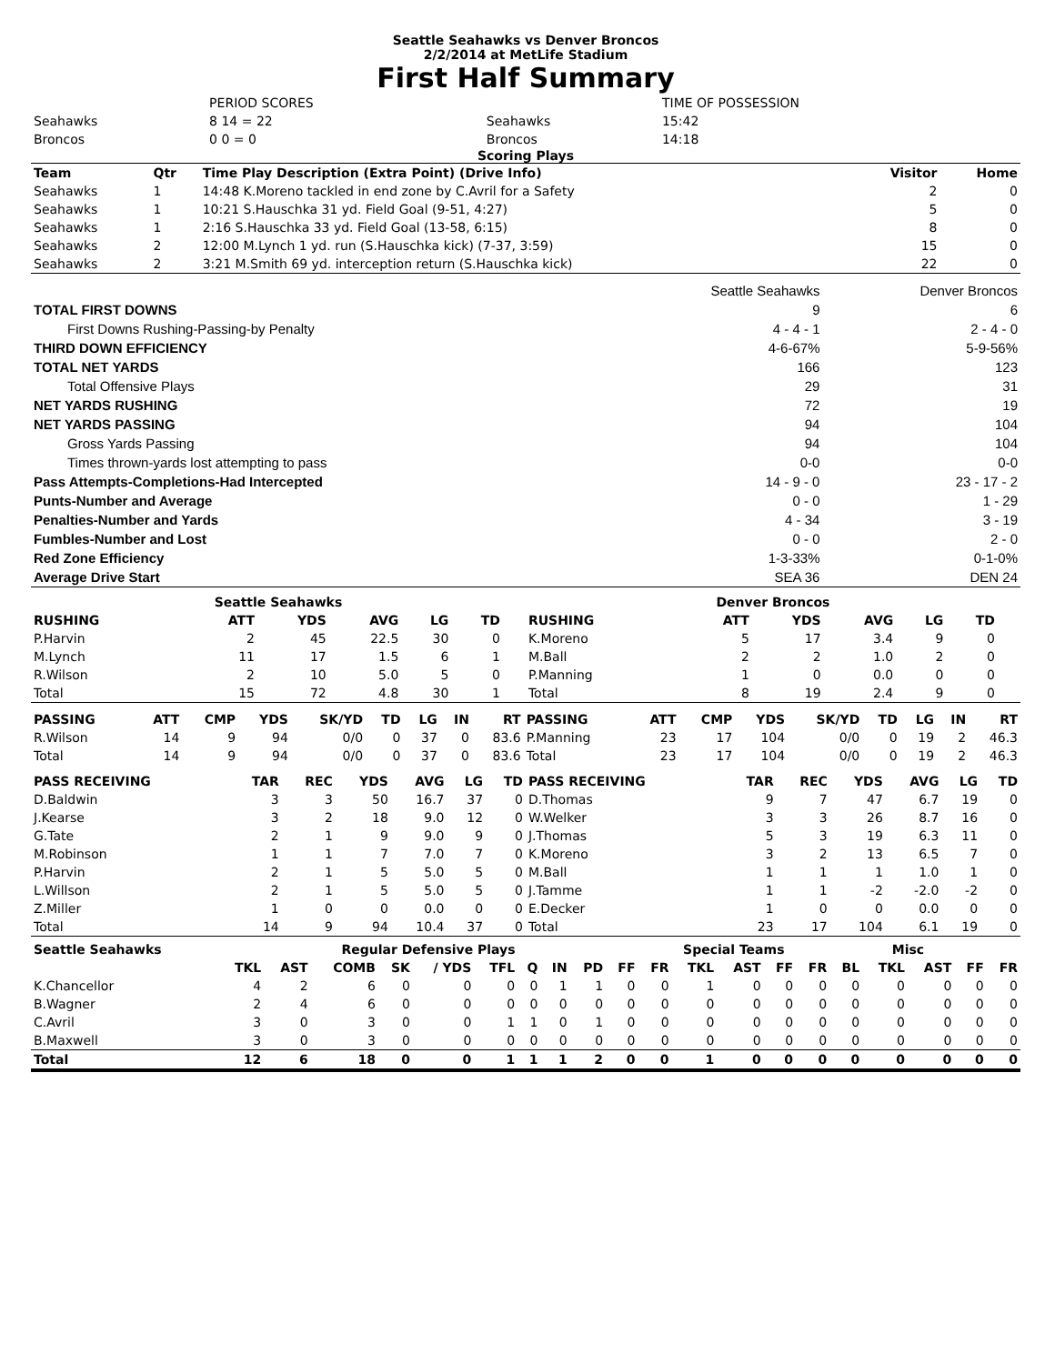Seattle Seahawks vs Denver Broncos
2/2/2014 at MetLife Stadium
First Half Summary
| | PERIOD SCORES | | TIME OF POSSESSION |
| Seahawks | 8 14 = 22 | Seahawks | 15:42 |
| Broncos | 0 0 = 0 | Broncos | 14:18 |
Scoring Plays
| Team | Qtr | Time Play Description (Extra Point) (Drive Info) | Visitor | Home |
| --- | --- | --- | --- | --- |
| Seahawks | 1 | 14:48 K.Moreno tackled in end zone by C.Avril for a Safety | 2 | 0 |
| Seahawks | 1 | 10:21 S.Hauschka 31 yd. Field Goal (9-51, 4:27) | 5 | 0 |
| Seahawks | 1 | 2:16 S.Hauschka 33 yd. Field Goal (13-58, 6:15) | 8 | 0 |
| Seahawks | 2 | 12:00 M.Lynch 1 yd. run (S.Hauschka kick) (7-37, 3:59) | 15 | 0 |
| Seahawks | 2 | 3:21 M.Smith 69 yd. interception return (S.Hauschka kick) | 22 | 0 |
| | Seattle Seahawks | Denver Broncos |
| TOTAL FIRST DOWNS | 9 | 6 |
| First Downs Rushing-Passing-by Penalty | 4 - 4 - 1 | 2 - 4 - 0 |
| THIRD DOWN EFFICIENCY | 4-6-67% | 5-9-56% |
| TOTAL NET YARDS | 166 | 123 |
| Total Offensive Plays | 29 | 31 |
| NET YARDS RUSHING | 72 | 19 |
| NET YARDS PASSING | 94 | 104 |
| Gross Yards Passing | 94 | 104 |
| Times thrown-yards lost attempting to pass | 0-0 | 0-0 |
| Pass Attempts-Completions-Had Intercepted | 14 - 9 - 0 | 23 - 17 - 2 |
| Punts-Number and Average | 0 - 0 | 1 - 29 |
| Penalties-Number and Yards | 4 - 34 | 3 - 19 |
| Fumbles-Number and Lost | 0 - 0 | 2 - 0 |
| Red Zone Efficiency | 1-3-33% | 0-1-0% |
| Average Drive Start | SEA 36 | DEN 24 |
| Seattle Seahawks | | | | | | | | | Denver Broncos | | | | | | | | |
| --- | --- | --- | --- | --- | --- | --- | --- | --- | --- | --- | --- | --- | --- | --- | --- | --- | --- |
| RUSHING | | ATT | YDS | AVG | LG | TD | | | RUSHING | | ATT | YDS | AVG | LG | TD | | |
| P.Harvin | | 2 | 45 | 22.5 | 30 | 0 | | | K.Moreno | | 5 | 17 | 3.4 | 9 | 0 | | |
| M.Lynch | | 11 | 17 | 1.5 | 6 | 1 | | | M.Ball | | 2 | 2 | 1.0 | 2 | 0 | | |
| R.Wilson | | 2 | 10 | 5.0 | 5 | 0 | | | P.Manning | | 1 | 0 | 0.0 | 0 | 0 | | |
| Total | | 15 | 72 | 4.8 | 30 | 1 | | | Total | | 8 | 19 | 2.4 | 9 | 0 | | |
| PASSING | ATT | CMP | YDS | SK/YD | TD | LG | IN | RT | PASSING | ATT | CMP | YDS | SK/YD | TD | LG | IN | RT |
| --- | --- | --- | --- | --- | --- | --- | --- | --- | --- | --- | --- | --- | --- | --- | --- | --- | --- |
| R.Wilson | 14 | 9 | 94 | 0/0 | 0 | 37 | 0 | 83.6 | P.Manning | 23 | 17 | 104 | 0/0 | 0 | 19 | 2 | 46.3 |
| Total | 14 | 9 | 94 | 0/0 | 0 | 37 | 0 | 83.6 | Total | 23 | 17 | 104 | 0/0 | 0 | 19 | 2 | 46.3 |
| PASS RECEIVING | TAR | REC | YDS | AVG | LG | TD | PASS RECEIVING | TAR | REC | YDS | AVG | LG | TD |
| --- | --- | --- | --- | --- | --- | --- | --- | --- | --- | --- | --- | --- | --- |
| D.Baldwin | 3 | 3 | 50 | 16.7 | 37 | 0 | D.Thomas | 9 | 7 | 47 | 6.7 | 19 | 0 |
| J.Kearse | 3 | 2 | 18 | 9.0 | 12 | 0 | W.Welker | 3 | 3 | 26 | 8.7 | 16 | 0 |
| G.Tate | 2 | 1 | 9 | 9.0 | 9 | 0 | J.Thomas | 5 | 3 | 19 | 6.3 | 11 | 0 |
| M.Robinson | 1 | 1 | 7 | 7.0 | 7 | 0 | K.Moreno | 3 | 2 | 13 | 6.5 | 7 | 0 |
| P.Harvin | 2 | 1 | 5 | 5.0 | 5 | 0 | M.Ball | 1 | 1 | 1 | 1.0 | 1 | 0 |
| L.Willson | 2 | 1 | 5 | 5.0 | 5 | 0 | J.Tamme | 1 | 1 | -2 | -2.0 | -2 | 0 |
| Z.Miller | 1 | 0 | 0 | 0.0 | 0 | 0 | E.Decker | 1 | 0 | 0 | 0.0 | 0 | 0 |
| Total | 14 | 9 | 94 | 10.4 | 37 | 0 | Total | 23 | 17 | 104 | 6.1 | 19 | 0 |
| Seattle Seahawks | Regular Defensive Plays | | | | | | | | | | Special Teams | | | | | Misc | | | | |
| --- | --- | --- | --- | --- | --- | --- | --- | --- | --- | --- | --- | --- | --- | --- | --- | --- | --- | --- | --- | --- |
| | TKL | AST | COMB | SK | / YDS | TFL | Q | IN | PD | FF | FR | TKL | AST | FF | FR | BL | TKL | AST | FF | FR |
| K.Chancellor | 4 | 2 | 6 | 0 | 0 | 0 | 0 | 1 | 1 | 0 | 0 | 1 | 0 | 0 | 0 | 0 | 0 | 0 | 0 | 0 |
| B.Wagner | 2 | 4 | 6 | 0 | 0 | 0 | 0 | 0 | 0 | 0 | 0 | 0 | 0 | 0 | 0 | 0 | 0 | 0 | 0 | 0 |
| C.Avril | 3 | 0 | 3 | 0 | 0 | 1 | 1 | 0 | 1 | 0 | 0 | 0 | 0 | 0 | 0 | 0 | 0 | 0 | 0 | 0 |
| B.Maxwell | 3 | 0 | 3 | 0 | 0 | 0 | 0 | 0 | 0 | 0 | 0 | 0 | 0 | 0 | 0 | 0 | 0 | 0 | 0 | 0 |
| Total | 12 | 6 | 18 | 0 | 0 | 1 | 1 | 1 | 2 | 0 | 0 | 1 | 0 | 0 | 0 | 0 | 0 | 0 | 0 | 0 |